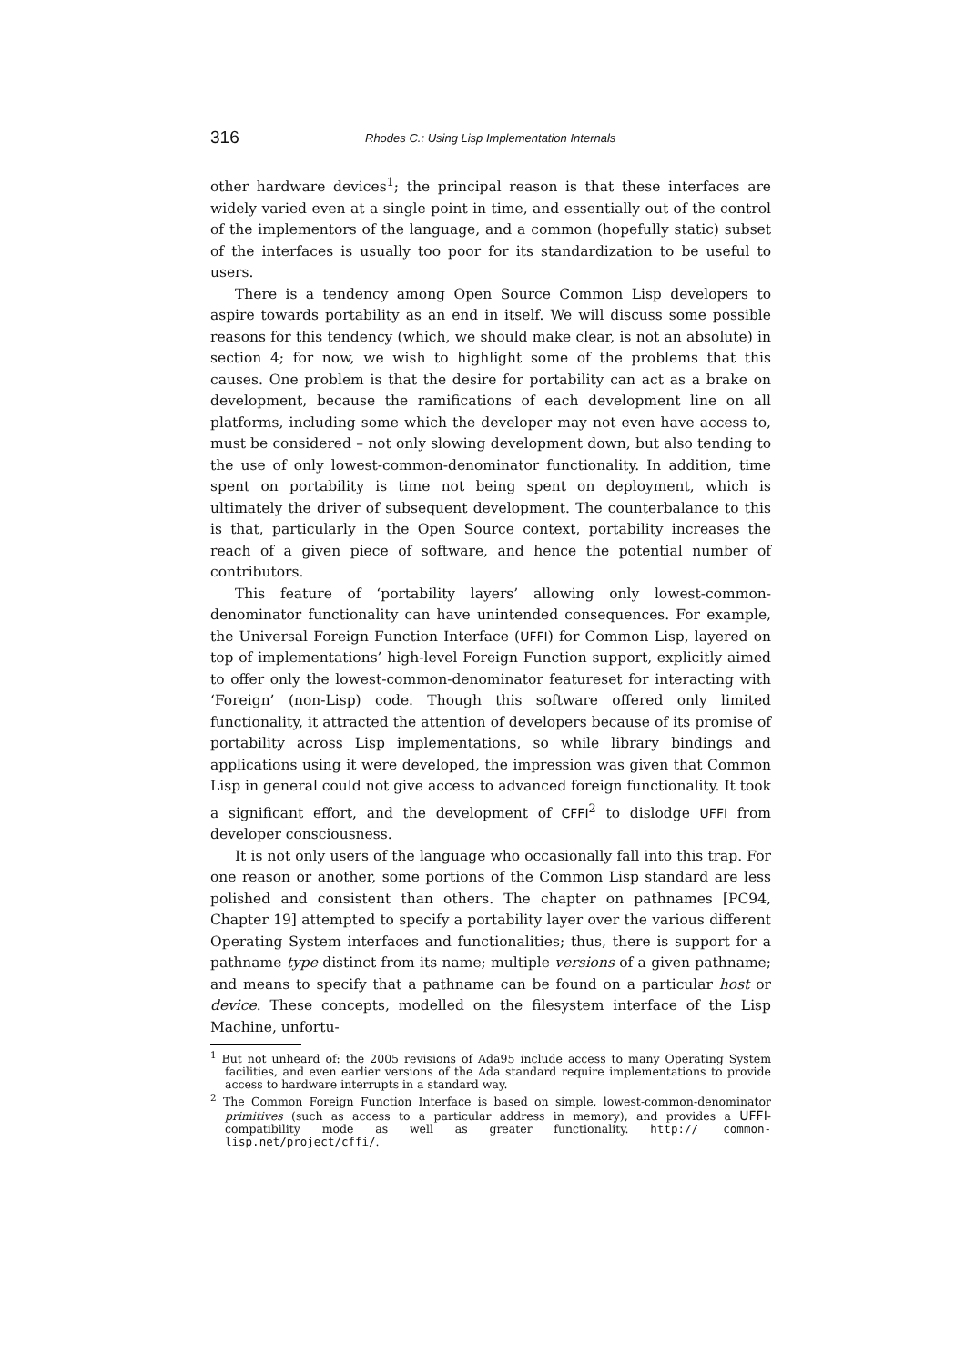316 Rhodes C.: Using Lisp Implementation Internals
other hardware devices<sup>1</sup>; the principal reason is that these interfaces are widely varied even at a single point in time, and essentially out of the control of the implementors of the language, and a common (hopefully static) subset of the interfaces is usually too poor for its standardization to be useful to users.
There is a tendency among Open Source Common Lisp developers to aspire towards portability as an end in itself. We will discuss some possible reasons for this tendency (which, we should make clear, is not an absolute) in section 4; for now, we wish to highlight some of the problems that this causes. One problem is that the desire for portability can act as a brake on development, because the ramifications of each development line on all platforms, including some which the developer may not even have access to, must be considered – not only slowing development down, but also tending to the use of only lowest-common-denominator functionality. In addition, time spent on portability is time not being spent on deployment, which is ultimately the driver of subsequent development. The counterbalance to this is that, particularly in the Open Source context, portability increases the reach of a given piece of software, and hence the potential number of contributors.
This feature of ‘portability layers’ allowing only lowest-common-denominator functionality can have unintended consequences. For example, the Universal Foreign Function Interface (UFFI) for Common Lisp, layered on top of implementations’ high-level Foreign Function support, explicitly aimed to offer only the lowest-common-denominator featureset for interacting with ‘Foreign’ (non-Lisp) code. Though this software offered only limited functionality, it attracted the attention of developers because of its promise of portability across Lisp implementations, so while library bindings and applications using it were developed, the impression was given that Common Lisp in general could not give access to advanced foreign functionality. It took a significant effort, and the development of CFFI<sup>2</sup> to dislodge UFFI from developer consciousness.
It is not only users of the language who occasionally fall into this trap. For one reason or another, some portions of the Common Lisp standard are less polished and consistent than others. The chapter on pathnames [PC94, Chapter 19] attempted to specify a portability layer over the various different Operating System interfaces and functionalities; thus, there is support for a pathname type distinct from its name; multiple versions of a given pathname; and means to specify that a pathname can be found on a particular host or device. These concepts, modelled on the filesystem interface of the Lisp Machine, unfortu-
<sup>1</sup> But not unheard of: the 2005 revisions of Ada95 include access to many Operating System facilities, and even earlier versions of the Ada standard require implementations to provide access to hardware interrupts in a standard way.
<sup>2</sup> The Common Foreign Function Interface is based on simple, lowest-common-denominator primitives (such as access to a particular address in memory), and provides a UFFI-compatibility mode as well as greater functionality. http:// common-lisp.net/project/cffi/.